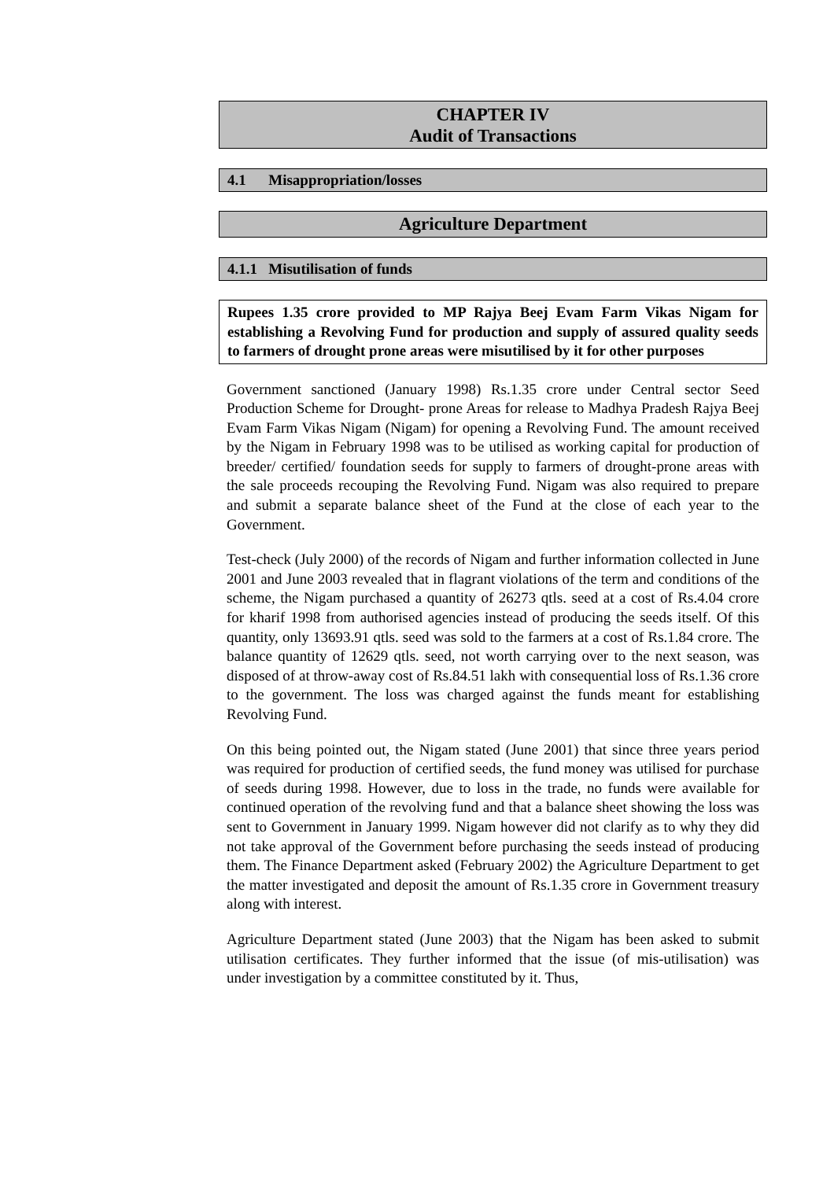CHAPTER IV
Audit of Transactions
4.1 Misappropriation/losses
Agriculture Department
4.1.1 Misutilisation of funds
Rupees 1.35 crore provided to MP Rajya Beej Evam Farm Vikas Nigam for establishing a Revolving Fund for production and supply of assured quality seeds to farmers of drought prone areas were misutilised by it for other purposes
Government sanctioned (January 1998) Rs.1.35 crore under Central sector Seed Production Scheme for Drought- prone Areas for release to Madhya Pradesh Rajya Beej Evam Farm Vikas Nigam (Nigam) for opening a Revolving Fund. The amount received by the Nigam in February 1998 was to be utilised as working capital for production of breeder/ certified/ foundation seeds for supply to farmers of drought-prone areas with the sale proceeds recouping the Revolving Fund. Nigam was also required to prepare and submit a separate balance sheet of the Fund at the close of each year to the Government.
Test-check (July 2000) of the records of Nigam and further information collected in June 2001 and June 2003 revealed that in flagrant violations of the term and conditions of the scheme, the Nigam purchased a quantity of 26273 qtls. seed at a cost of Rs.4.04 crore for kharif 1998 from authorised agencies instead of producing the seeds itself. Of this quantity, only 13693.91 qtls. seed was sold to the farmers at a cost of Rs.1.84 crore. The balance quantity of 12629 qtls. seed, not worth carrying over to the next season, was disposed of at throw-away cost of Rs.84.51 lakh with consequential loss of Rs.1.36 crore to the government. The loss was charged against the funds meant for establishing Revolving Fund.
On this being pointed out, the Nigam stated (June 2001) that since three years period was required for production of certified seeds, the fund money was utilised for purchase of seeds during 1998. However, due to loss in the trade, no funds were available for continued operation of the revolving fund and that a balance sheet showing the loss was sent to Government in January 1999. Nigam however did not clarify as to why they did not take approval of the Government before purchasing the seeds instead of producing them. The Finance Department asked (February 2002) the Agriculture Department to get the matter investigated and deposit the amount of Rs.1.35 crore in Government treasury along with interest.
Agriculture Department stated (June 2003) that the Nigam has been asked to submit utilisation certificates. They further informed that the issue (of mis-utilisation) was under investigation by a committee constituted by it. Thus,